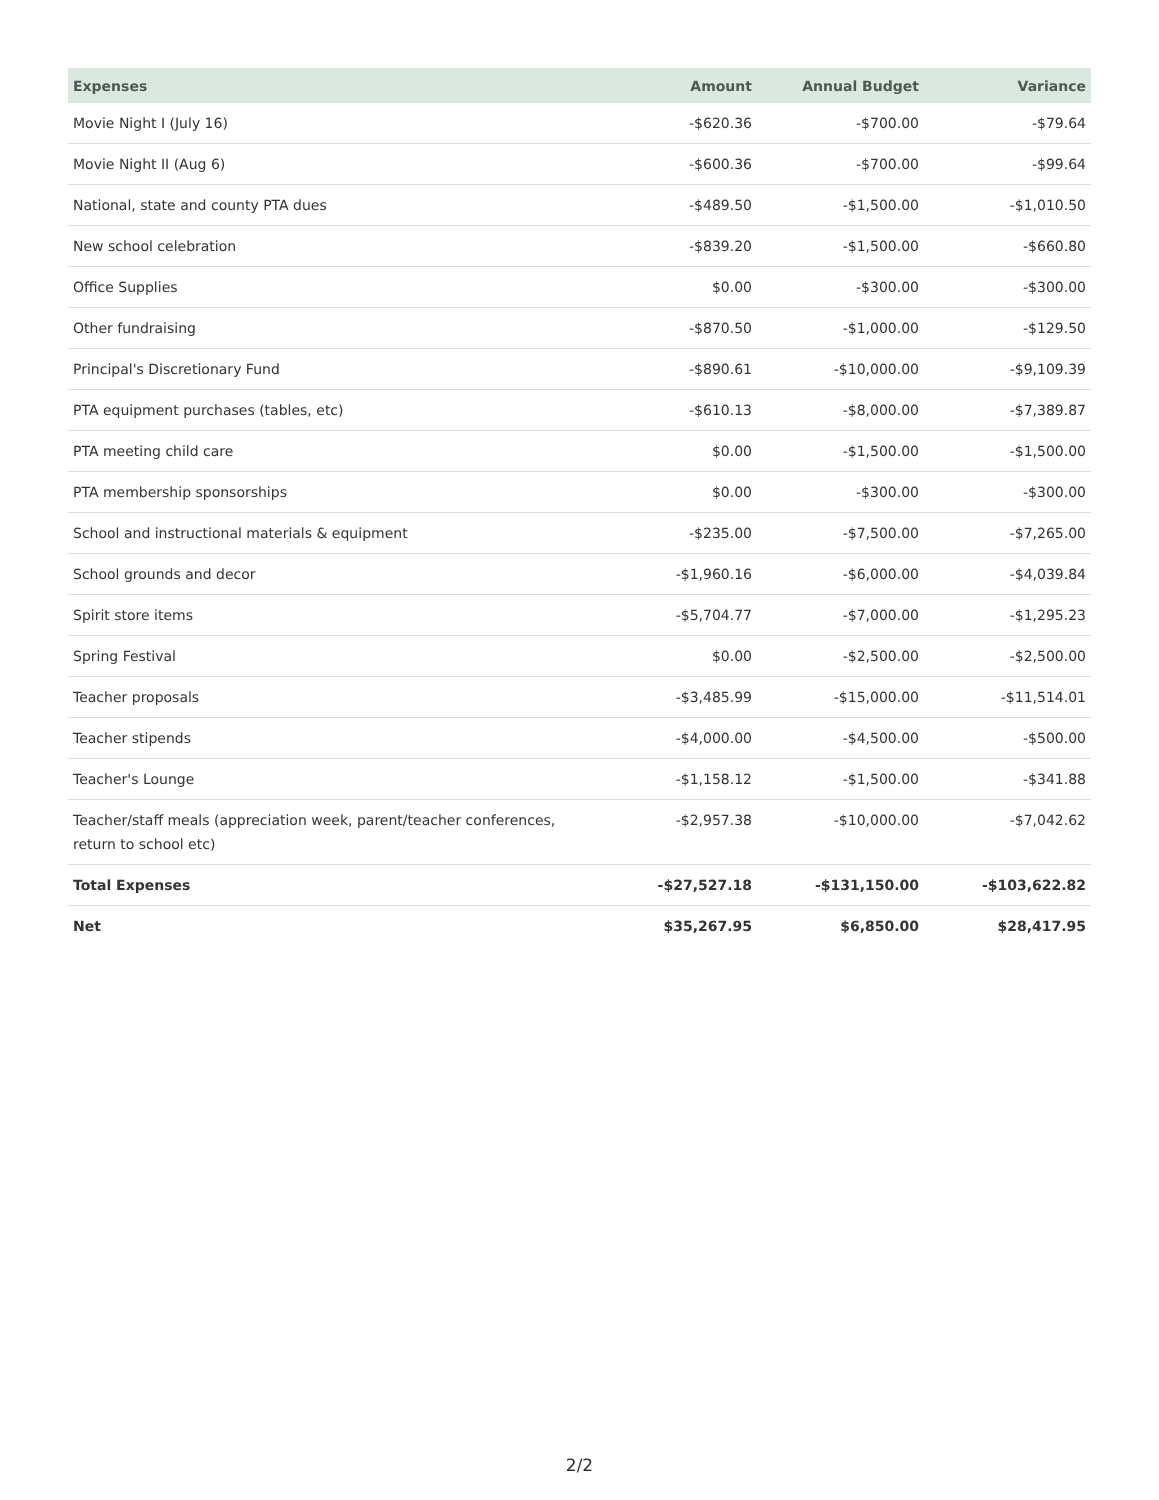| Expenses | Amount | Annual Budget | Variance |
| --- | --- | --- | --- |
| Movie Night I (July 16) | -$620.36 | -$700.00 | -$79.64 |
| Movie Night II (Aug 6) | -$600.36 | -$700.00 | -$99.64 |
| National, state and county PTA dues | -$489.50 | -$1,500.00 | -$1,010.50 |
| New school celebration | -$839.20 | -$1,500.00 | -$660.80 |
| Office Supplies | $0.00 | -$300.00 | -$300.00 |
| Other fundraising | -$870.50 | -$1,000.00 | -$129.50 |
| Principal's Discretionary Fund | -$890.61 | -$10,000.00 | -$9,109.39 |
| PTA equipment purchases (tables, etc) | -$610.13 | -$8,000.00 | -$7,389.87 |
| PTA meeting child care | $0.00 | -$1,500.00 | -$1,500.00 |
| PTA membership sponsorships | $0.00 | -$300.00 | -$300.00 |
| School and instructional materials & equipment | -$235.00 | -$7,500.00 | -$7,265.00 |
| School grounds and decor | -$1,960.16 | -$6,000.00 | -$4,039.84 |
| Spirit store items | -$5,704.77 | -$7,000.00 | -$1,295.23 |
| Spring Festival | $0.00 | -$2,500.00 | -$2,500.00 |
| Teacher proposals | -$3,485.99 | -$15,000.00 | -$11,514.01 |
| Teacher stipends | -$4,000.00 | -$4,500.00 | -$500.00 |
| Teacher's Lounge | -$1,158.12 | -$1,500.00 | -$341.88 |
| Teacher/staff meals (appreciation week, parent/teacher conferences, return to school etc) | -$2,957.38 | -$10,000.00 | -$7,042.62 |
| Total Expenses | -$27,527.18 | -$131,150.00 | -$103,622.82 |
| Net | $35,267.95 | $6,850.00 | $28,417.95 |
2/2